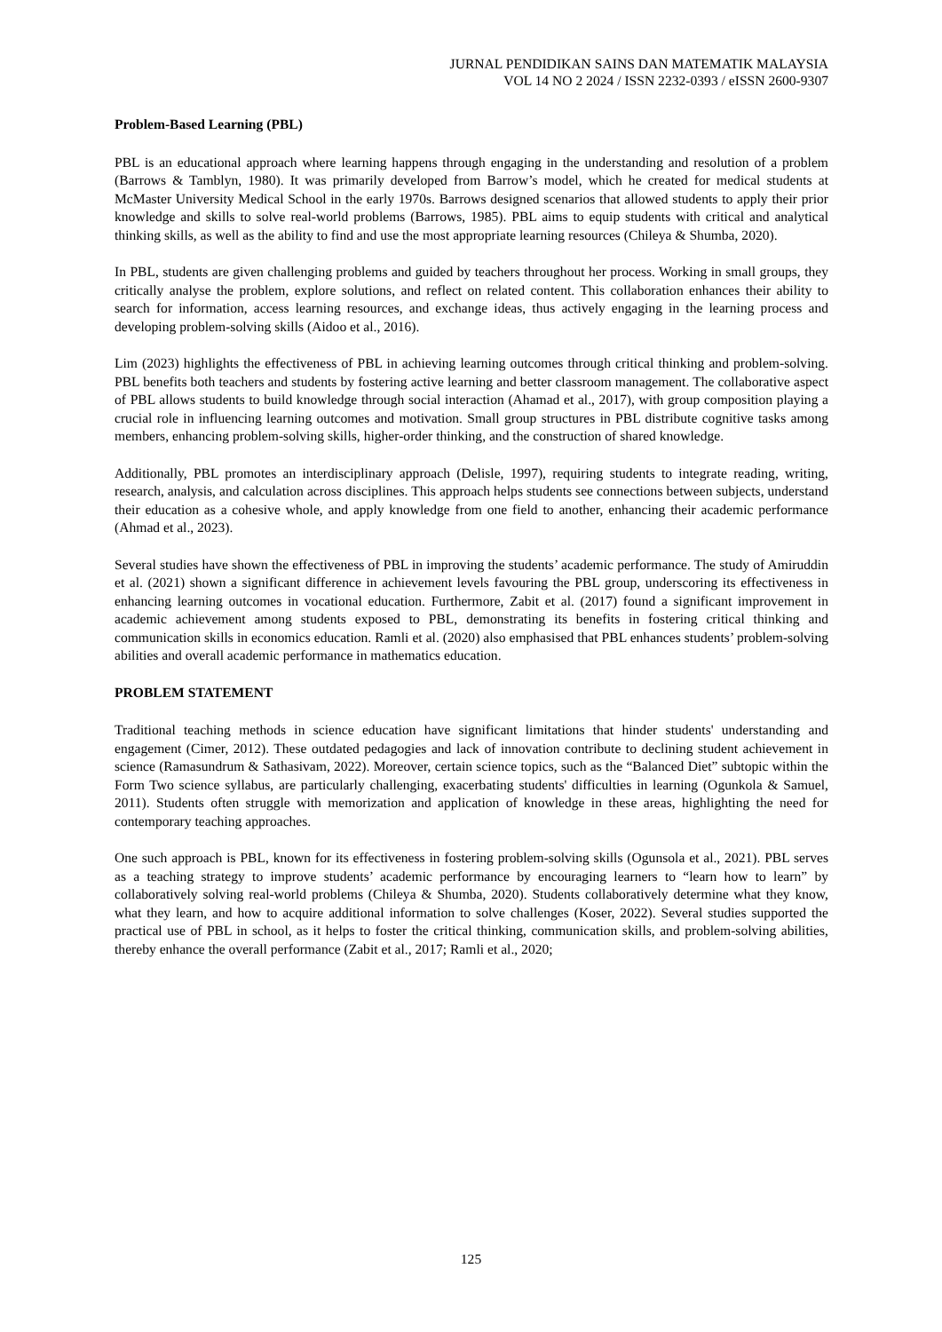JURNAL PENDIDIKAN SAINS DAN MATEMATIK MALAYSIA
VOL 14 NO 2 2024 / ISSN 2232-0393 / eISSN 2600-9307
Problem-Based Learning (PBL)
PBL is an educational approach where learning happens through engaging in the understanding and resolution of a problem (Barrows & Tamblyn, 1980). It was primarily developed from Barrow’s model, which he created for medical students at McMaster University Medical School in the early 1970s. Barrows designed scenarios that allowed students to apply their prior knowledge and skills to solve real-world problems (Barrows, 1985). PBL aims to equip students with critical and analytical thinking skills, as well as the ability to find and use the most appropriate learning resources (Chileya & Shumba, 2020).
In PBL, students are given challenging problems and guided by teachers throughout her process. Working in small groups, they critically analyse the problem, explore solutions, and reflect on related content. This collaboration enhances their ability to search for information, access learning resources, and exchange ideas, thus actively engaging in the learning process and developing problem-solving skills (Aidoo et al., 2016).
Lim (2023) highlights the effectiveness of PBL in achieving learning outcomes through critical thinking and problem-solving. PBL benefits both teachers and students by fostering active learning and better classroom management. The collaborative aspect of PBL allows students to build knowledge through social interaction (Ahamad et al., 2017), with group composition playing a crucial role in influencing learning outcomes and motivation. Small group structures in PBL distribute cognitive tasks among members, enhancing problem-solving skills, higher-order thinking, and the construction of shared knowledge.
Additionally, PBL promotes an interdisciplinary approach (Delisle, 1997), requiring students to integrate reading, writing, research, analysis, and calculation across disciplines. This approach helps students see connections between subjects, understand their education as a cohesive whole, and apply knowledge from one field to another, enhancing their academic performance (Ahmad et al., 2023).
Several studies have shown the effectiveness of PBL in improving the students’ academic performance. The study of Amiruddin et al. (2021) shown a significant difference in achievement levels favouring the PBL group, underscoring its effectiveness in enhancing learning outcomes in vocational education. Furthermore, Zabit et al. (2017) found a significant improvement in academic achievement among students exposed to PBL, demonstrating its benefits in fostering critical thinking and communication skills in economics education. Ramli et al. (2020) also emphasised that PBL enhances students’ problem-solving abilities and overall academic performance in mathematics education.
PROBLEM STATEMENT
Traditional teaching methods in science education have significant limitations that hinder students' understanding and engagement (Cimer, 2012). These outdated pedagogies and lack of innovation contribute to declining student achievement in science (Ramasundrum & Sathasivam, 2022). Moreover, certain science topics, such as the “Balanced Diet” subtopic within the Form Two science syllabus, are particularly challenging, exacerbating students' difficulties in learning (Ogunkola & Samuel, 2011). Students often struggle with memorization and application of knowledge in these areas, highlighting the need for contemporary teaching approaches.
One such approach is PBL, known for its effectiveness in fostering problem-solving skills (Ogunsola et al., 2021). PBL serves as a teaching strategy to improve students’ academic performance by encouraging learners to “learn how to learn” by collaboratively solving real-world problems (Chileya & Shumba, 2020). Students collaboratively determine what they know, what they learn, and how to acquire additional information to solve challenges (Koser, 2022). Several studies supported the practical use of PBL in school, as it helps to foster the critical thinking, communication skills, and problem-solving abilities, thereby enhance the overall performance (Zabit et al., 2017; Ramli et al., 2020;
125